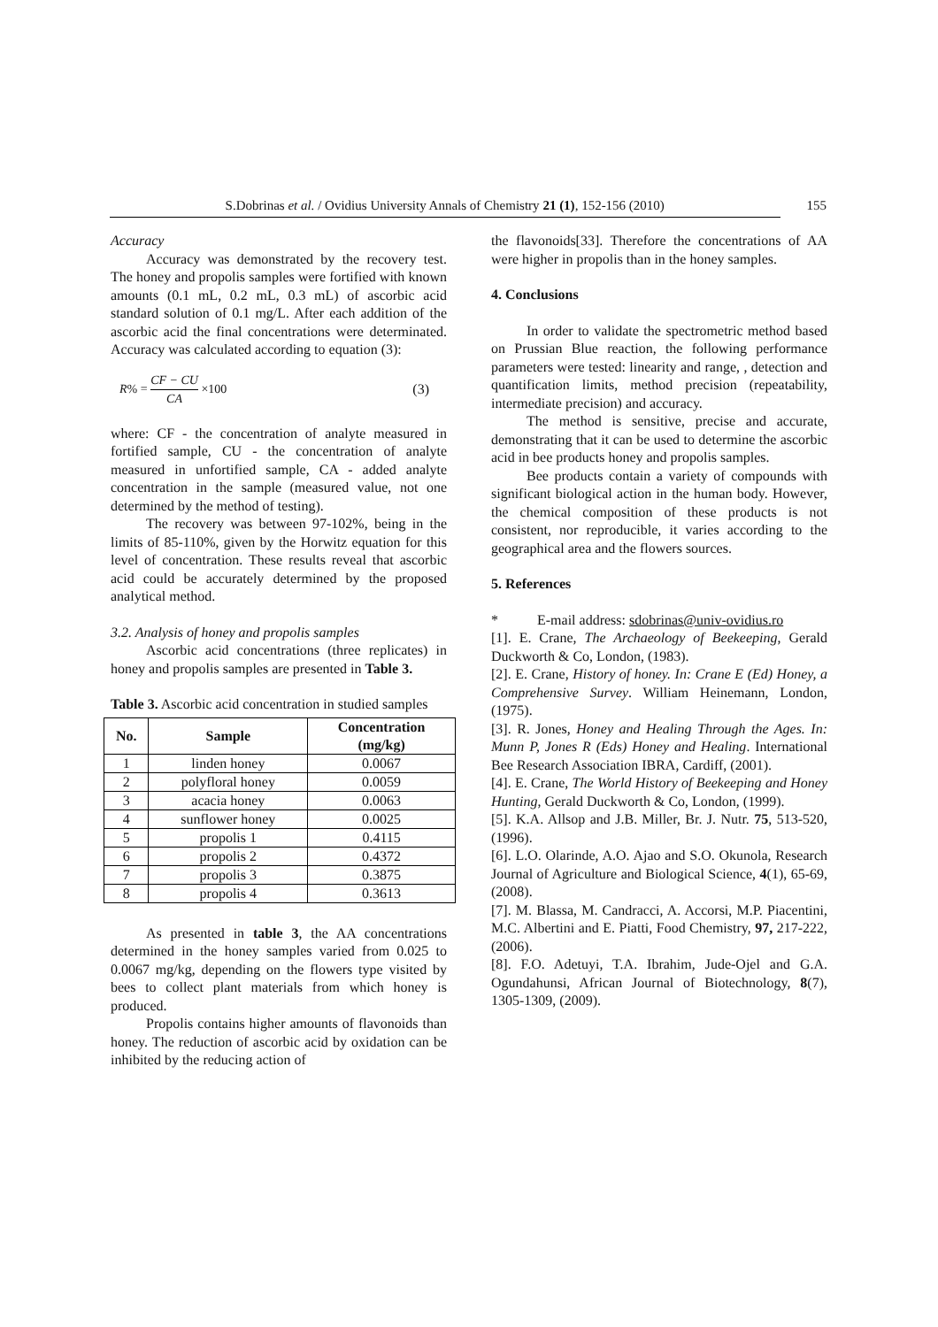S.Dobrinas et al. / Ovidius University Annals of Chemistry 21 (1), 152-156 (2010) 155
Accuracy
Accuracy was demonstrated by the recovery test. The honey and propolis samples were fortified with known amounts (0.1 mL, 0.2 mL, 0.3 mL) of ascorbic acid standard solution of 0.1 mg/L. After each addition of the ascorbic acid the final concentrations were determinated. Accuracy was calculated according to equation (3):
R% = CF − CU CA ×100 (3)
where: CF - the concentration of analyte measured in fortified sample, CU - the concentration of analyte measured in unfortified sample, CA - added analyte concentration in the sample (measured value, not one determined by the method of testing).
The recovery was between 97-102%, being in the limits of 85-110%, given by the Horwitz equation for this level of concentration. These results reveal that ascorbic acid could be accurately determined by the proposed analytical method.
3.2. Analysis of honey and propolis samples
Ascorbic acid concentrations (three replicates) in honey and propolis samples are presented in Table 3.
Table 3. Ascorbic acid concentration in studied samples
| No. | Sample | Concentration (mg/kg) |
| --- | --- | --- |
| 1 | linden honey | 0.0067 |
| 2 | polyfloral honey | 0.0059 |
| 3 | acacia honey | 0.0063 |
| 4 | sunflower honey | 0.0025 |
| 5 | propolis 1 | 0.4115 |
| 6 | propolis 2 | 0.4372 |
| 7 | propolis 3 | 0.3875 |
| 8 | propolis 4 | 0.3613 |
As presented in table 3, the AA concentrations determined in the honey samples varied from 0.025 to 0.0067 mg/kg, depending on the flowers type visited by bees to collect plant materials from which honey is produced.
Propolis contains higher amounts of flavonoids than honey. The reduction of ascorbic acid by oxidation can be inhibited by the reducing action of
the flavonoids[33]. Therefore the concentrations of AA were higher in propolis than in the honey samples.
4. Conclusions
In order to validate the spectrometric method based on Prussian Blue reaction, the following performance parameters were tested: linearity and range, , detection and quantification limits, method precision (repeatability, intermediate precision) and accuracy.
The method is sensitive, precise and accurate, demonstrating that it can be used to determine the ascorbic acid in bee products honey and propolis samples.
Bee products contain a variety of compounds with significant biological action in the human body. However, the chemical composition of these products is not consistent, nor reproducible, it varies according to the geographical area and the flowers sources.
5. References
* E-mail address: sdobrinas@univ-ovidius.ro
[1]. E. Crane, The Archaeology of Beekeeping, Gerald Duckworth & Co, London, (1983).
[2]. E. Crane, History of honey. In: Crane E (Ed) Honey, a Comprehensive Survey. William Heinemann, London, (1975).
[3]. R. Jones, Honey and Healing Through the Ages. In: Munn P, Jones R (Eds) Honey and Healing. International Bee Research Association IBRA, Cardiff, (2001).
[4]. E. Crane, The World History of Beekeeping and Honey Hunting, Gerald Duckworth & Co, London, (1999).
[5]. K.A. Allsop and J.B. Miller, Br. J. Nutr. 75, 513-520, (1996).
[6]. L.O. Olarinde, A.O. Ajao and S.O. Okunola, Research Journal of Agriculture and Biological Science, 4(1), 65-69, (2008).
[7]. M. Blassa, M. Candracci, A. Accorsi, M.P. Piacentini, M.C. Albertini and E. Piatti, Food Chemistry, 97, 217-222, (2006).
[8]. F.O. Adetuyi, T.A. Ibrahim, Jude-Ojel and G.A. Ogundahunsi, African Journal of Biotechnology, 8(7), 1305-1309, (2009).